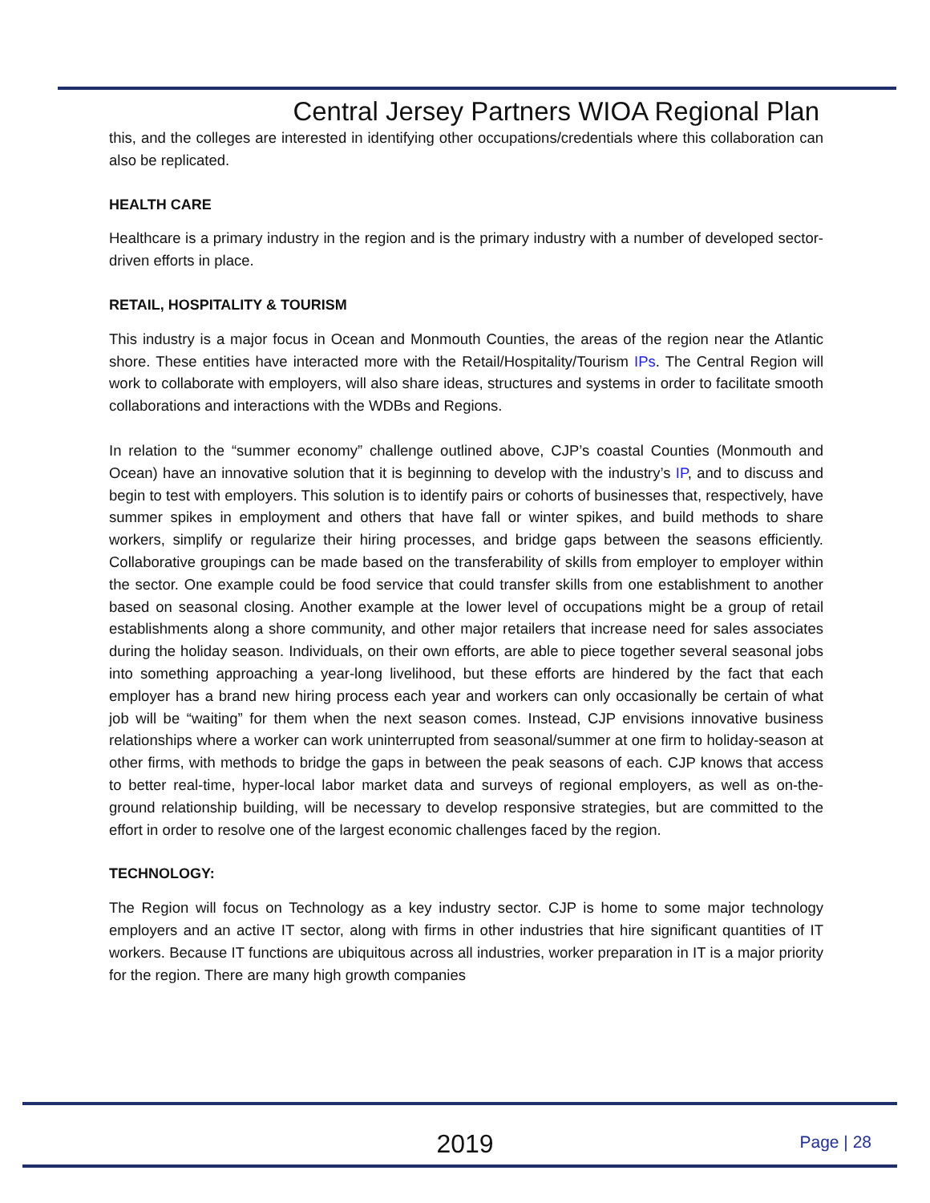Central Jersey Partners WIOA Regional Plan
this, and the colleges are interested in identifying other occupations/credentials where this collaboration can also be replicated.
HEALTH CARE
Healthcare is a primary industry in the region and is the primary industry with a number of developed sector-driven efforts in place.
RETAIL, HOSPITALITY & TOURISM
This industry is a major focus in Ocean and Monmouth Counties, the areas of the region near the Atlantic shore. These entities have interacted more with the Retail/Hospitality/Tourism IPs. The Central Region will work to collaborate with employers, will also share ideas, structures and systems in order to facilitate smooth collaborations and interactions with the WDBs and Regions.
In relation to the “summer economy” challenge outlined above, CJP’s coastal Counties (Monmouth and Ocean) have an innovative solution that it is beginning to develop with the industry’s IP, and to discuss and begin to test with employers. This solution is to identify pairs or cohorts of businesses that, respectively, have summer spikes in employment and others that have fall or winter spikes, and build methods to share workers, simplify or regularize their hiring processes, and bridge gaps between the seasons efficiently. Collaborative groupings can be made based on the transferability of skills from employer to employer within the sector. One example could be food service that could transfer skills from one establishment to another based on seasonal closing. Another example at the lower level of occupations might be a group of retail establishments along a shore community, and other major retailers that increase need for sales associates during the holiday season. Individuals, on their own efforts, are able to piece together several seasonal jobs into something approaching a year-long livelihood, but these efforts are hindered by the fact that each employer has a brand new hiring process each year and workers can only occasionally be certain of what job will be “waiting” for them when the next season comes. Instead, CJP envisions innovative business relationships where a worker can work uninterrupted from seasonal/summer at one firm to holiday-season at other firms, with methods to bridge the gaps in between the peak seasons of each. CJP knows that access to better real-time, hyper-local labor market data and surveys of regional employers, as well as on-the-ground relationship building, will be necessary to develop responsive strategies, but are committed to the effort in order to resolve one of the largest economic challenges faced by the region.
TECHNOLOGY:
The Region will focus on Technology as a key industry sector. CJP is home to some major technology employers and an active IT sector, along with firms in other industries that hire significant quantities of IT workers. Because IT functions are ubiquitous across all industries, worker preparation in IT is a major priority for the region. There are many high growth companies
2019
Page | 28